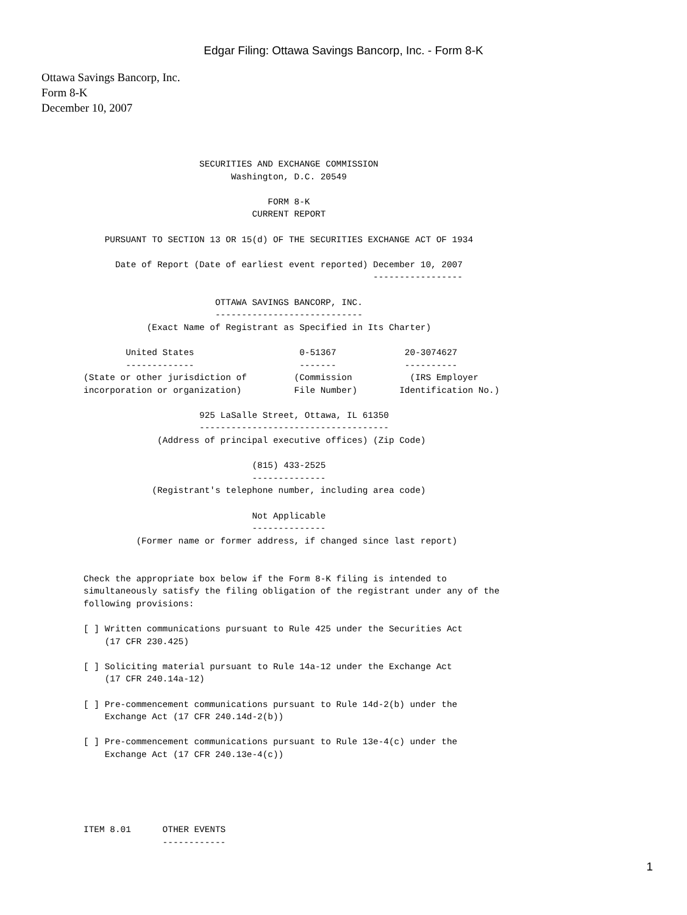Edgar Filing: Ottawa Savings Bancorp, Inc. - Form 8-K
Ottawa Savings Bancorp, Inc.
Form 8-K
December 10, 2007
                              SECURITIES AND EXCHANGE COMMISSION
                                    Washington, D.C. 20549

                                           FORM 8-K
                                        CURRENT REPORT

            PURSUANT TO SECTION 13 OR 15(d) OF THE SECURITIES EXCHANGE ACT OF 1934

              Date of Report (Date of earliest event reported) December 10, 2007
                                                               -----------------

                                 OTTAWA SAVINGS BANCORP, INC.
                                 ----------------------------
                    (Exact Name of Registrant as Specified in Its Charter)

                United States                    0-51367             20-3074627
                -------------                    -------             ----------
        (State or other jurisdiction of         (Commission           (IRS Employer
        incorporation or organization)          File Number)        Identification No.)

                              925 LaSalle Street, Ottawa, IL 61350
                              ------------------------------------
                      (Address of principal executive offices) (Zip Code)

                                        (815) 433-2525
                                        --------------
                     (Registrant's telephone number, including area code)

                                        Not Applicable
                                        --------------
                  (Former name or former address, if changed since last report)


        Check the appropriate box below if the Form 8-K filing is intended to
        simultaneously satisfy the filing obligation of the registrant under any of the
        following provisions:

        [ ] Written communications pursuant to Rule 425 under the Securities Act
            (17 CFR 230.425)

        [ ] Soliciting material pursuant to Rule 14a-12 under the Exchange Act
            (17 CFR 240.14a-12)

        [ ] Pre-commencement communications pursuant to Rule 14d-2(b) under the
            Exchange Act (17 CFR 240.14d-2(b))

        [ ] Pre-commencement communications pursuant to Rule 13e-4(c) under the
            Exchange Act (17 CFR 240.13e-4(c))





        ITEM 8.01      OTHER EVENTS
                       ------------
1